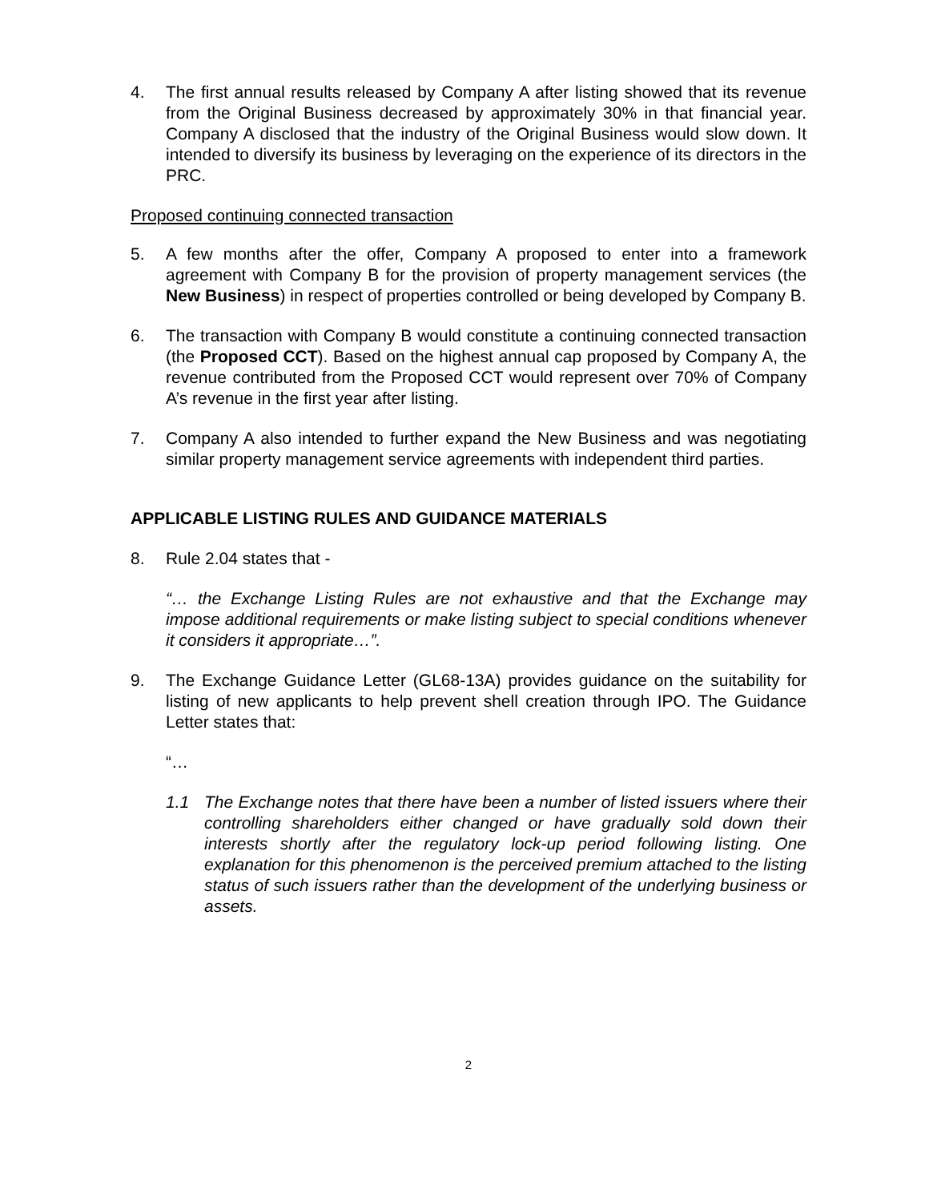4. The first annual results released by Company A after listing showed that its revenue from the Original Business decreased by approximately 30% in that financial year. Company A disclosed that the industry of the Original Business would slow down. It intended to diversify its business by leveraging on the experience of its directors in the PRC.
Proposed continuing connected transaction
5. A few months after the offer, Company A proposed to enter into a framework agreement with Company B for the provision of property management services (the New Business) in respect of properties controlled or being developed by Company B.
6. The transaction with Company B would constitute a continuing connected transaction (the Proposed CCT). Based on the highest annual cap proposed by Company A, the revenue contributed from the Proposed CCT would represent over 70% of Company A’s revenue in the first year after listing.
7. Company A also intended to further expand the New Business and was negotiating similar property management service agreements with independent third parties.
APPLICABLE LISTING RULES AND GUIDANCE MATERIALS
8. Rule 2.04 states that -
“… the Exchange Listing Rules are not exhaustive and that the Exchange may impose additional requirements or make listing subject to special conditions whenever it considers it appropriate…”.
9. The Exchange Guidance Letter (GL68-13A) provides guidance on the suitability for listing of new applicants to help prevent shell creation through IPO. The Guidance Letter states that:
“…
1.1 The Exchange notes that there have been a number of listed issuers where their controlling shareholders either changed or have gradually sold down their interests shortly after the regulatory lock-up period following listing. One explanation for this phenomenon is the perceived premium attached to the listing status of such issuers rather than the development of the underlying business or assets.
2